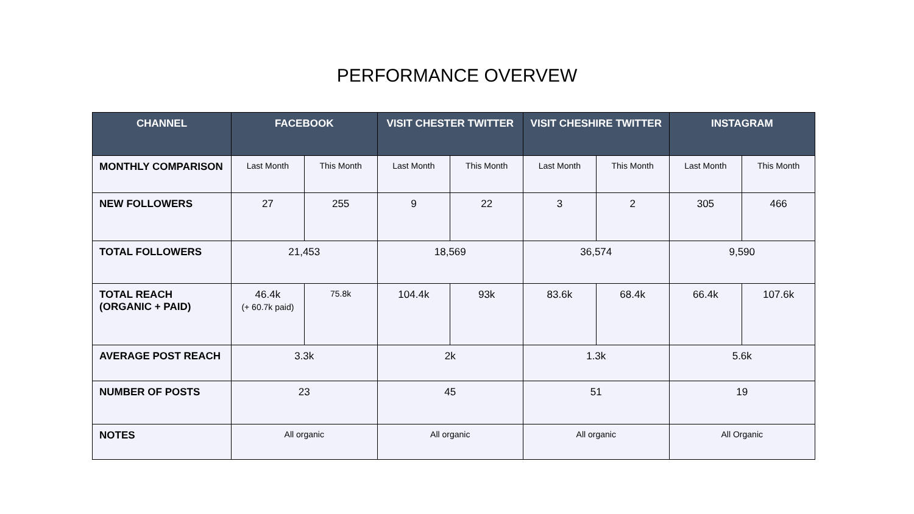PERFORMANCE OVERVEW
| CHANNEL | FACEBOOK | | VISIT CHESTER TWITTER | | VISIT CHESHIRE TWITTER | | INSTAGRAM | |
| --- | --- | --- | --- | --- | --- | --- | --- | --- |
| MONTHLY COMPARISON | Last Month | This Month | Last Month | This Month | Last Month | This Month | Last Month | This Month |
| NEW FOLLOWERS | 27 | 255 | 9 | 22 | 3 | 2 | 305 | 466 |
| TOTAL FOLLOWERS | 21,453 | | 18,569 | | 36,574 | | 9,590 | |
| TOTAL REACH (ORGANIC + PAID) | 46.4k (+ 60.7k paid) | 75.8k | 104.4k | 93k | 83.6k | 68.4k | 66.4k | 107.6k |
| AVERAGE POST REACH | 3.3k | | 2k | | 1.3k | | 5.6k | |
| NUMBER OF POSTS | 23 | | 45 | | 51 | | 19 | |
| NOTES | All organic | | All organic | | All organic | | All Organic | |